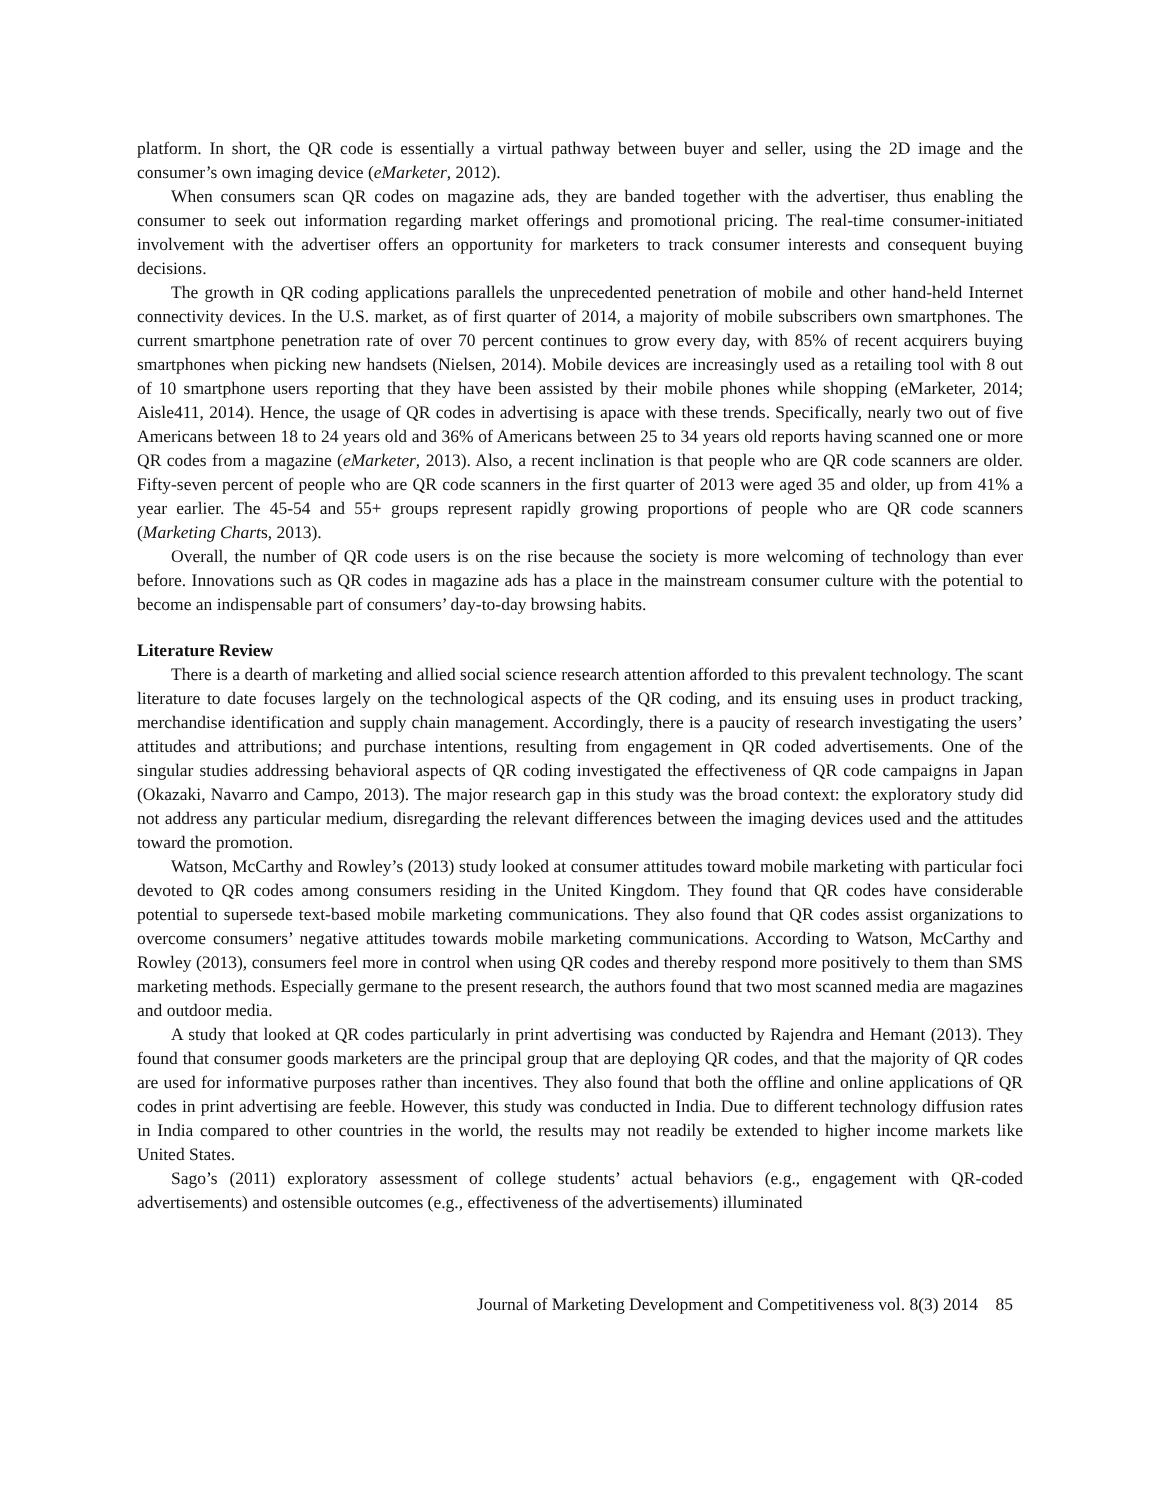platform. In short, the QR code is essentially a virtual pathway between buyer and seller, using the 2D image and the consumer’s own imaging device (eMarketer, 2012).
When consumers scan QR codes on magazine ads, they are banded together with the advertiser, thus enabling the consumer to seek out information regarding market offerings and promotional pricing. The real-time consumer-initiated involvement with the advertiser offers an opportunity for marketers to track consumer interests and consequent buying decisions.
The growth in QR coding applications parallels the unprecedented penetration of mobile and other hand-held Internet connectivity devices. In the U.S. market, as of first quarter of 2014, a majority of mobile subscribers own smartphones. The current smartphone penetration rate of over 70 percent continues to grow every day, with 85% of recent acquirers buying smartphones when picking new handsets (Nielsen, 2014). Mobile devices are increasingly used as a retailing tool with 8 out of 10 smartphone users reporting that they have been assisted by their mobile phones while shopping (eMarketer, 2014; Aisle411, 2014). Hence, the usage of QR codes in advertising is apace with these trends. Specifically, nearly two out of five Americans between 18 to 24 years old and 36% of Americans between 25 to 34 years old reports having scanned one or more QR codes from a magazine (eMarketer, 2013). Also, a recent inclination is that people who are QR code scanners are older. Fifty-seven percent of people who are QR code scanners in the first quarter of 2013 were aged 35 and older, up from 41% a year earlier. The 45-54 and 55+ groups represent rapidly growing proportions of people who are QR code scanners (Marketing Charts, 2013).
Overall, the number of QR code users is on the rise because the society is more welcoming of technology than ever before. Innovations such as QR codes in magazine ads has a place in the mainstream consumer culture with the potential to become an indispensable part of consumers’ day-to-day browsing habits.
Literature Review
There is a dearth of marketing and allied social science research attention afforded to this prevalent technology. The scant literature to date focuses largely on the technological aspects of the QR coding, and its ensuing uses in product tracking, merchandise identification and supply chain management. Accordingly, there is a paucity of research investigating the users’ attitudes and attributions; and purchase intentions, resulting from engagement in QR coded advertisements. One of the singular studies addressing behavioral aspects of QR coding investigated the effectiveness of QR code campaigns in Japan (Okazaki, Navarro and Campo, 2013). The major research gap in this study was the broad context: the exploratory study did not address any particular medium, disregarding the relevant differences between the imaging devices used and the attitudes toward the promotion.
Watson, McCarthy and Rowley’s (2013) study looked at consumer attitudes toward mobile marketing with particular foci devoted to QR codes among consumers residing in the United Kingdom. They found that QR codes have considerable potential to supersede text-based mobile marketing communications. They also found that QR codes assist organizations to overcome consumers’ negative attitudes towards mobile marketing communications. According to Watson, McCarthy and Rowley (2013), consumers feel more in control when using QR codes and thereby respond more positively to them than SMS marketing methods. Especially germane to the present research, the authors found that two most scanned media are magazines and outdoor media.
A study that looked at QR codes particularly in print advertising was conducted by Rajendra and Hemant (2013). They found that consumer goods marketers are the principal group that are deploying QR codes, and that the majority of QR codes are used for informative purposes rather than incentives. They also found that both the offline and online applications of QR codes in print advertising are feeble. However, this study was conducted in India. Due to different technology diffusion rates in India compared to other countries in the world, the results may not readily be extended to higher income markets like United States.
Sago’s (2011) exploratory assessment of college students’ actual behaviors (e.g., engagement with QR-coded advertisements) and ostensible outcomes (e.g., effectiveness of the advertisements) illuminated
Journal of Marketing Development and Competitiveness vol. 8(3) 2014 85